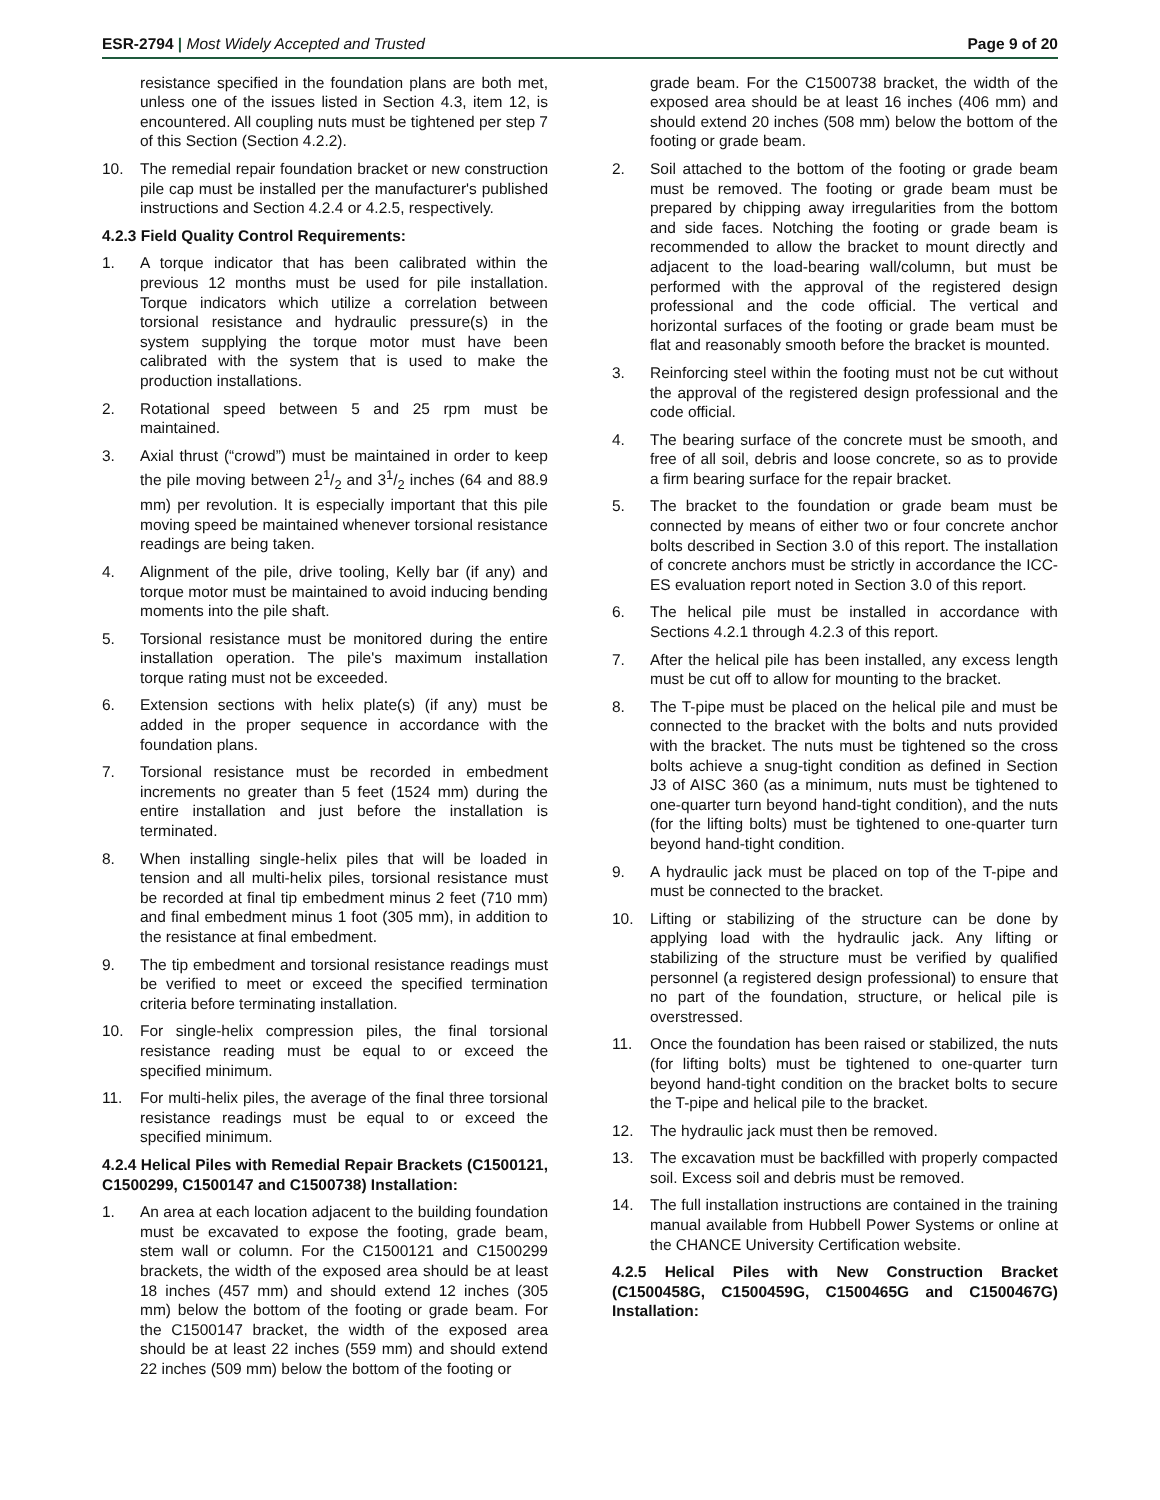ESR-2794 | Most Widely Accepted and Trusted Page 9 of 20
resistance specified in the foundation plans are both met, unless one of the issues listed in Section 4.3, item 12, is encountered. All coupling nuts must be tightened per step 7 of this Section (Section 4.2.2).
10. The remedial repair foundation bracket or new construction pile cap must be installed per the manufacturer's published instructions and Section 4.2.4 or 4.2.5, respectively.
4.2.3 Field Quality Control Requirements:
1. A torque indicator that has been calibrated within the previous 12 months must be used for pile installation. Torque indicators which utilize a correlation between torsional resistance and hydraulic pressure(s) in the system supplying the torque motor must have been calibrated with the system that is used to make the production installations.
2. Rotational speed between 5 and 25 rpm must be maintained.
3. Axial thrust (“crowd”) must be maintained in order to keep the pile moving between 21/2 and 31/2 inches (64 and 88.9 mm) per revolution. It is especially important that this pile moving speed be maintained whenever torsional resistance readings are being taken.
4. Alignment of the pile, drive tooling, Kelly bar (if any) and torque motor must be maintained to avoid inducing bending moments into the pile shaft.
5. Torsional resistance must be monitored during the entire installation operation. The pile's maximum installation torque rating must not be exceeded.
6. Extension sections with helix plate(s) (if any) must be added in the proper sequence in accordance with the foundation plans.
7. Torsional resistance must be recorded in embedment increments no greater than 5 feet (1524 mm) during the entire installation and just before the installation is terminated.
8. When installing single-helix piles that will be loaded in tension and all multi-helix piles, torsional resistance must be recorded at final tip embedment minus 2 feet (710 mm) and final embedment minus 1 foot (305 mm), in addition to the resistance at final embedment.
9. The tip embedment and torsional resistance readings must be verified to meet or exceed the specified termination criteria before terminating installation.
10. For single-helix compression piles, the final torsional resistance reading must be equal to or exceed the specified minimum.
11. For multi-helix piles, the average of the final three torsional resistance readings must be equal to or exceed the specified minimum.
4.2.4 Helical Piles with Remedial Repair Brackets (C1500121, C1500299, C1500147 and C1500738) Installation:
1. An area at each location adjacent to the building foundation must be excavated to expose the footing, grade beam, stem wall or column. For the C1500121 and C1500299 brackets, the width of the exposed area should be at least 18 inches (457 mm) and should extend 12 inches (305 mm) below the bottom of the footing or grade beam. For the C1500147 bracket, the width of the exposed area should be at least 22 inches (559 mm) and should extend 22 inches (509 mm) below the bottom of the footing or
grade beam. For the C1500738 bracket, the width of the exposed area should be at least 16 inches (406 mm) and should extend 20 inches (508 mm) below the bottom of the footing or grade beam.
2. Soil attached to the bottom of the footing or grade beam must be removed. The footing or grade beam must be prepared by chipping away irregularities from the bottom and side faces. Notching the footing or grade beam is recommended to allow the bracket to mount directly and adjacent to the load-bearing wall/column, but must be performed with the approval of the registered design professional and the code official. The vertical and horizontal surfaces of the footing or grade beam must be flat and reasonably smooth before the bracket is mounted.
3. Reinforcing steel within the footing must not be cut without the approval of the registered design professional and the code official.
4. The bearing surface of the concrete must be smooth, and free of all soil, debris and loose concrete, so as to provide a firm bearing surface for the repair bracket.
5. The bracket to the foundation or grade beam must be connected by means of either two or four concrete anchor bolts described in Section 3.0 of this report. The installation of concrete anchors must be strictly in accordance the ICC-ES evaluation report noted in Section 3.0 of this report.
6. The helical pile must be installed in accordance with Sections 4.2.1 through 4.2.3 of this report.
7. After the helical pile has been installed, any excess length must be cut off to allow for mounting to the bracket.
8. The T-pipe must be placed on the helical pile and must be connected to the bracket with the bolts and nuts provided with the bracket. The nuts must be tightened so the cross bolts achieve a snug-tight condition as defined in Section J3 of AISC 360 (as a minimum, nuts must be tightened to one-quarter turn beyond hand-tight condition), and the nuts (for the lifting bolts) must be tightened to one-quarter turn beyond hand-tight condition.
9. A hydraulic jack must be placed on top of the T-pipe and must be connected to the bracket.
10. Lifting or stabilizing of the structure can be done by applying load with the hydraulic jack. Any lifting or stabilizing of the structure must be verified by qualified personnel (a registered design professional) to ensure that no part of the foundation, structure, or helical pile is overstressed.
11. Once the foundation has been raised or stabilized, the nuts (for lifting bolts) must be tightened to one-quarter turn beyond hand-tight condition on the bracket bolts to secure the T-pipe and helical pile to the bracket.
12. The hydraulic jack must then be removed.
13. The excavation must be backfilled with properly compacted soil. Excess soil and debris must be removed.
14. The full installation instructions are contained in the training manual available from Hubbell Power Systems or online at the CHANCE University Certification website.
4.2.5 Helical Piles with New Construction Bracket (C1500458G, C1500459G, C1500465G and C1500467G) Installation: